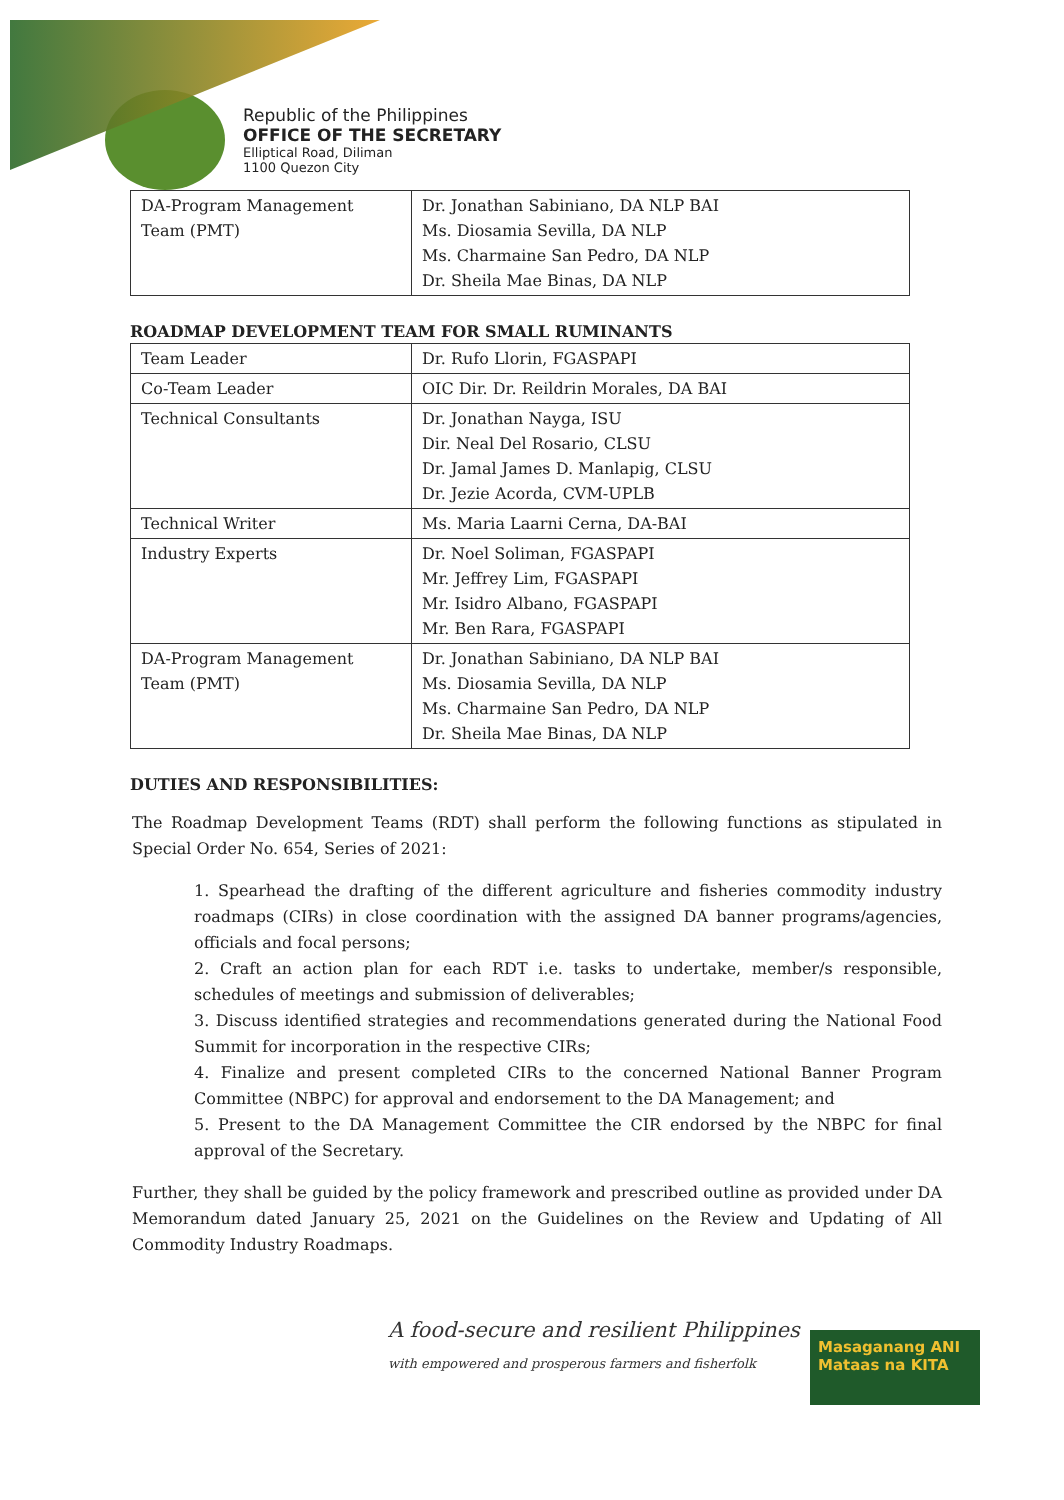Republic of the Philippines
OFFICE OF THE SECRETARY
Elliptical Road, Diliman
1100 Quezon City
| DA-Program Management Team (PMT) | Dr. Jonathan Sabiniano, DA NLP BAI Ms. Diosamia Sevilla, DA NLP Ms. Charmaine San Pedro, DA NLP Dr. Sheila Mae Binas, DA NLP |
ROADMAP DEVELOPMENT TEAM FOR SMALL RUMINANTS
| Team Leader | Dr. Rufo Llorin, FGASPAPI |
| Co-Team Leader | OIC Dir. Dr. Reildrin Morales, DA BAI |
| Technical Consultants | Dr. Jonathan Nayga, ISU Dir. Neal Del Rosario, CLSU Dr. Jamal James D. Manlapig, CLSU Dr. Jezie Acorda, CVM-UPLB |
| Technical Writer | Ms. Maria Laarni Cerna, DA-BAI |
| Industry Experts | Dr. Noel Soliman, FGASPAPI Mr. Jeffrey Lim, FGASPAPI Mr. Isidro Albano, FGASPAPI Mr. Ben Rara, FGASPAPI |
| DA-Program Management Team (PMT) | Dr. Jonathan Sabiniano, DA NLP BAI Ms. Diosamia Sevilla, DA NLP Ms. Charmaine San Pedro, DA NLP Dr. Sheila Mae Binas, DA NLP |
DUTIES AND RESPONSIBILITIES:
The Roadmap Development Teams (RDT) shall perform the following functions as stipulated in Special Order No. 654, Series of 2021:
1. Spearhead the drafting of the different agriculture and fisheries commodity industry roadmaps (CIRs) in close coordination with the assigned DA banner programs/agencies, officials and focal persons;
2. Craft an action plan for each RDT i.e. tasks to undertake, member/s responsible, schedules of meetings and submission of deliverables;
3. Discuss identified strategies and recommendations generated during the National Food Summit for incorporation in the respective CIRs;
4. Finalize and present completed CIRs to the concerned National Banner Program Committee (NBPC) for approval and endorsement to the DA Management; and
5. Present to the DA Management Committee the CIR endorsed by the NBPC for final approval of the Secretary.
Further, they shall be guided by the policy framework and prescribed outline as provided under DA Memorandum dated January 25, 2021 on the Guidelines on the Review and Updating of All Commodity Industry Roadmaps.
A food-secure and resilient Philippines
with empowered and prosperous farmers and fisherfolk
Masaganang ANI
Mataas na KITA